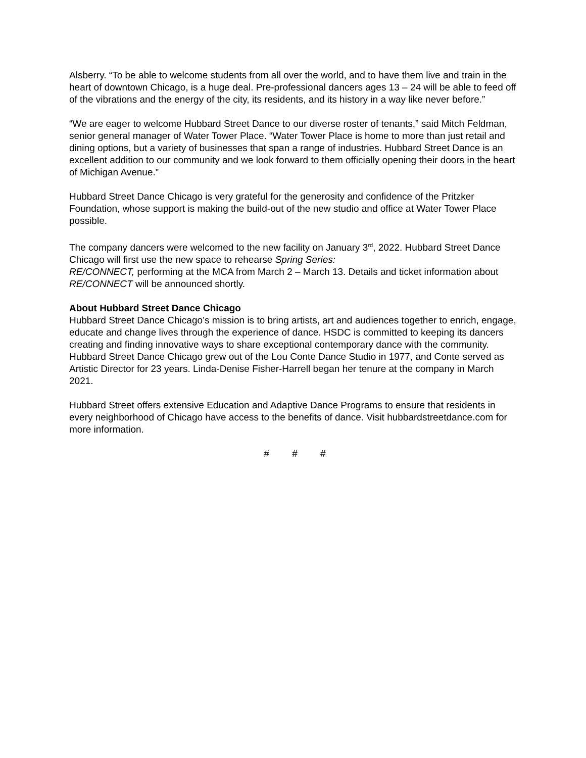Alsberry. “To be able to welcome students from all over the world, and to have them live and train in the heart of downtown Chicago, is a huge deal. Pre-professional dancers ages 13 – 24 will be able to feed off of the vibrations and the energy of the city, its residents, and its history in a way like never before.”
“We are eager to welcome Hubbard Street Dance to our diverse roster of tenants,” said Mitch Feldman, senior general manager of Water Tower Place. “Water Tower Place is home to more than just retail and dining options, but a variety of businesses that span a range of industries. Hubbard Street Dance is an excellent addition to our community and we look forward to them officially opening their doors in the heart of Michigan Avenue.”
Hubbard Street Dance Chicago is very grateful for the generosity and confidence of the Pritzker Foundation, whose support is making the build-out of the new studio and office at Water Tower Place possible.
The company dancers were welcomed to the new facility on January 3<sup>rd</sup>, 2022. Hubbard Street Dance Chicago will first use the new space to rehearse Spring Series:
RE/CONNECT, performing at the MCA from March 2 – March 13. Details and ticket information about RE/CONNECT will be announced shortly.
About Hubbard Street Dance Chicago
Hubbard Street Dance Chicago’s mission is to bring artists, art and audiences together to enrich, engage, educate and change lives through the experience of dance. HSDC is committed to keeping its dancers creating and finding innovative ways to share exceptional contemporary dance with the community. Hubbard Street Dance Chicago grew out of the Lou Conte Dance Studio in 1977, and Conte served as Artistic Director for 23 years. Linda-Denise Fisher-Harrell began her tenure at the company in March 2021.
Hubbard Street offers extensive Education and Adaptive Dance Programs to ensure that residents in every neighborhood of Chicago have access to the benefits of dance. Visit hubbardstreetdance.com for more information.
# # #